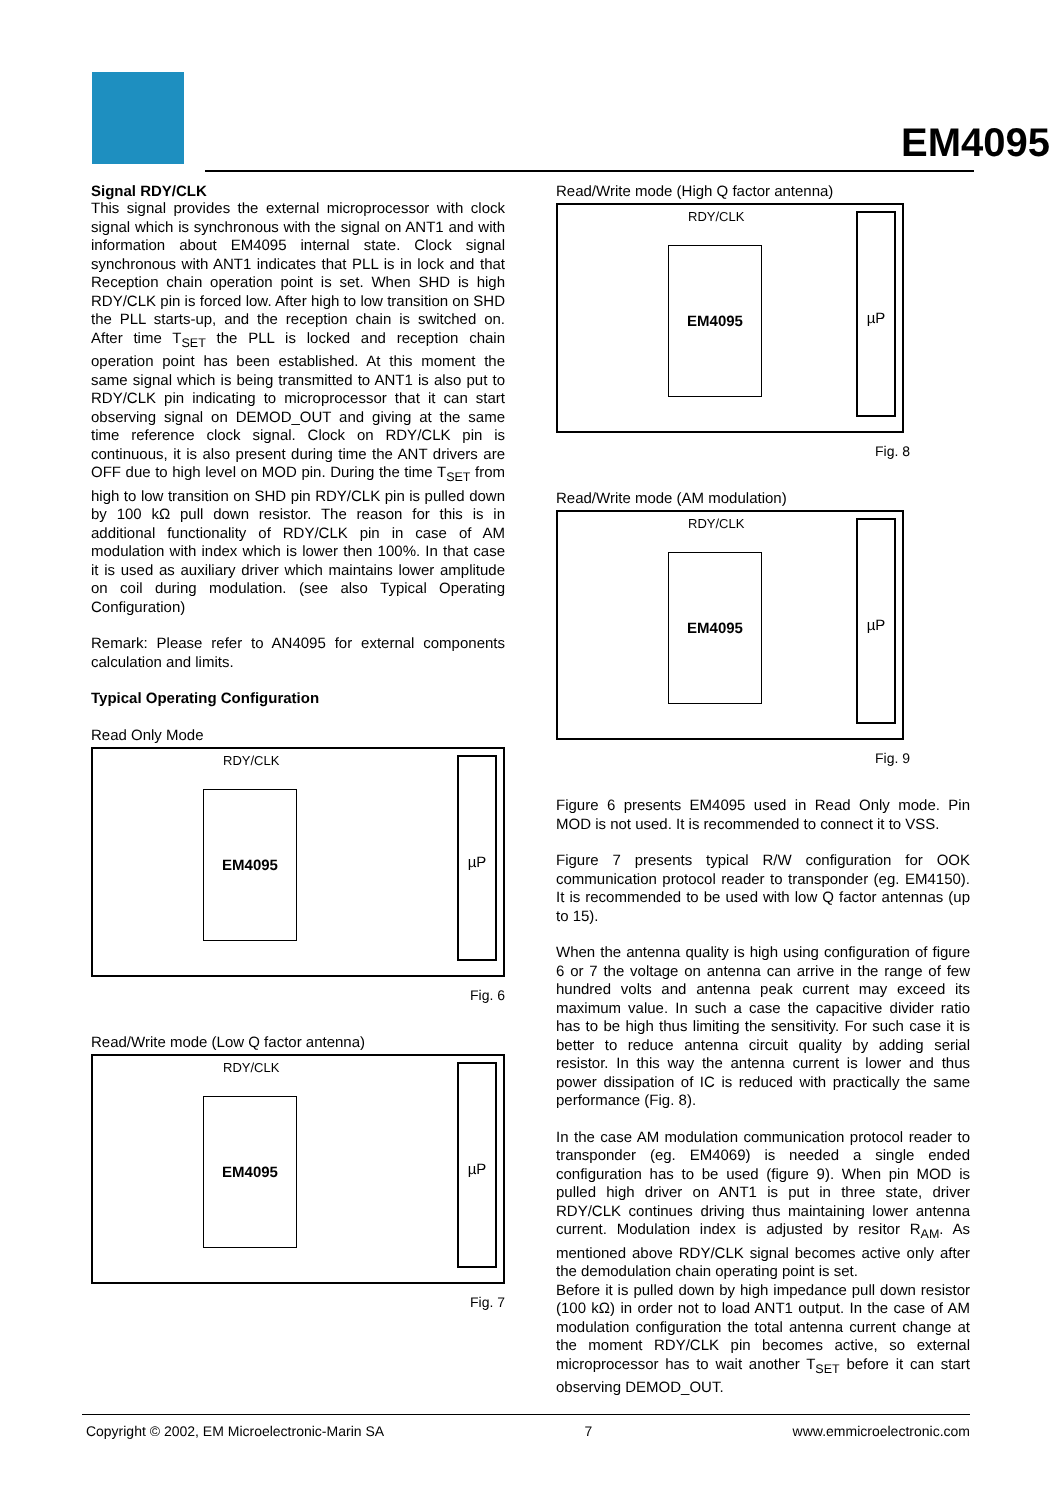EM4095
Signal RDY/CLK
This signal provides the external microprocessor with clock signal which is synchronous with the signal on ANT1 and with information about EM4095 internal state. Clock signal synchronous with ANT1 indicates that PLL is in lock and that Reception chain operation point is set. When SHD is high RDY/CLK pin is forced low. After high to low transition on SHD the PLL starts-up, and the reception chain is switched on. After time T<sub>SET</sub> the PLL is locked and reception chain operation point has been established. At this moment the same signal which is being transmitted to ANT1 is also put to RDY/CLK pin indicating to microprocessor that it can start observing signal on DEMOD_OUT and giving at the same time reference clock signal. Clock on RDY/CLK pin is continuous, it is also present during time the ANT drivers are OFF due to high level on MOD pin. During the time T<sub>SET</sub> from high to low transition on SHD pin RDY/CLK pin is pulled down by 100 kΩ pull down resistor. The reason for this is in additional functionality of RDY/CLK pin in case of AM modulation with index which is lower then 100%. In that case it is used as auxiliary driver which maintains lower amplitude on coil during modulation. (see also Typical Operating Configuration)
Remark: Please refer to AN4095 for external components calculation and limits.
Typical Operating Configuration
Read Only Mode
RDY/CLK
EM4095
µP
Fig. 6
Read/Write mode (Low Q factor antenna)
RDY/CLK
EM4095
µP
Fig. 7
Read/Write mode (High Q factor antenna)
RDY/CLK
EM4095
µP
Fig. 8
Read/Write mode (AM modulation)
RDY/CLK
EM4095
µP
Fig. 9
Figure 6 presents EM4095 used in Read Only mode. Pin MOD is not used. It is recommended to connect it to VSS.
Figure 7 presents typical R/W configuration for OOK communication protocol reader to transponder (eg. EM4150). It is recommended to be used with low Q factor antennas (up to 15).
When the antenna quality is high using configuration of figure 6 or 7 the voltage on antenna can arrive in the range of few hundred volts and antenna peak current may exceed its maximum value. In such a case the capacitive divider ratio has to be high thus limiting the sensitivity. For such case it is better to reduce antenna circuit quality by adding serial resistor. In this way the antenna current is lower and thus power dissipation of IC is reduced with practically the same performance (Fig. 8).
In the case AM modulation communication protocol reader to transponder (eg. EM4069) is needed a single ended configuration has to be used (figure 9). When pin MOD is pulled high driver on ANT1 is put in three state, driver RDY/CLK continues driving thus maintaining lower antenna current. Modulation index is adjusted by resitor R<sub>AM</sub>. As mentioned above RDY/CLK signal becomes active only after the demodulation chain operating point is set.
Before it is pulled down by high impedance pull down resistor (100 kΩ) in order not to load ANT1 output. In the case of AM modulation configuration the total antenna current change at the moment RDY/CLK pin becomes active, so external microprocessor has to wait another T<sub>SET</sub> before it can start observing DEMOD_OUT.
Copyright © 2002, EM Microelectronic-Marin SA 7 www.emmicroelectronic.com